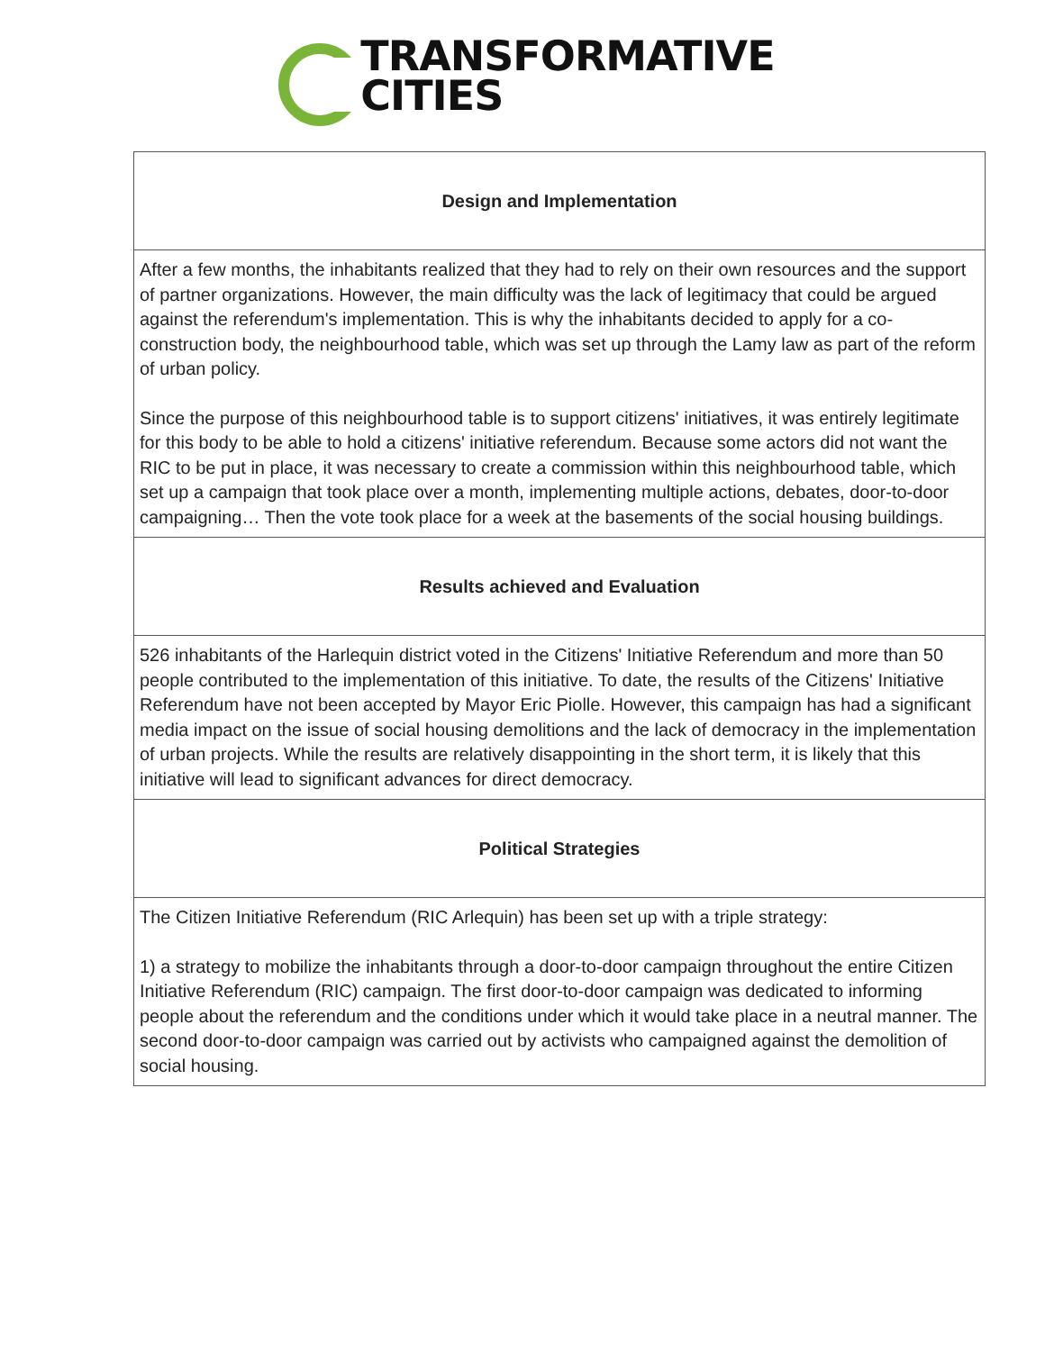TRANSFORMATIVE
CITIES
| Design and Implementation |
| --- |
| After a few months, the inhabitants realized that they had to rely on their own resources and the support of partner organizations. However, the main difficulty was the lack of legitimacy that could be argued against the referendum's implementation. This is why the inhabitants decided to apply for a co-construction body, the neighbourhood table, which was set up through the Lamy law as part of the reform of urban policy. Since the purpose of this neighbourhood table is to support citizens' initiatives, it was entirely legitimate for this body to be able to hold a citizens' initiative referendum. Because some actors did not want the RIC to be put in place, it was necessary to create a commission within this neighbourhood table, which set up a campaign that took place over a month, implementing multiple actions, debates, door-to-door campaigning… Then the vote took place for a week at the basements of the social housing buildings. |
| Results achieved and Evaluation |
| 526 inhabitants of the Harlequin district voted in the Citizens' Initiative Referendum and more than 50 people contributed to the implementation of this initiative. To date, the results of the Citizens' Initiative Referendum have not been accepted by Mayor Eric Piolle. However, this campaign has had a significant media impact on the issue of social housing demolitions and the lack of democracy in the implementation of urban projects. While the results are relatively disappointing in the short term, it is likely that this initiative will lead to significant advances for direct democracy. |
| Political Strategies |
| The Citizen Initiative Referendum (RIC Arlequin) has been set up with a triple strategy: 1) a strategy to mobilize the inhabitants through a door-to-door campaign throughout the entire Citizen Initiative Referendum (RIC) campaign. The first door-to-door campaign was dedicated to informing people about the referendum and the conditions under which it would take place in a neutral manner. The second door-to-door campaign was carried out by activists who campaigned against the demolition of social housing. |